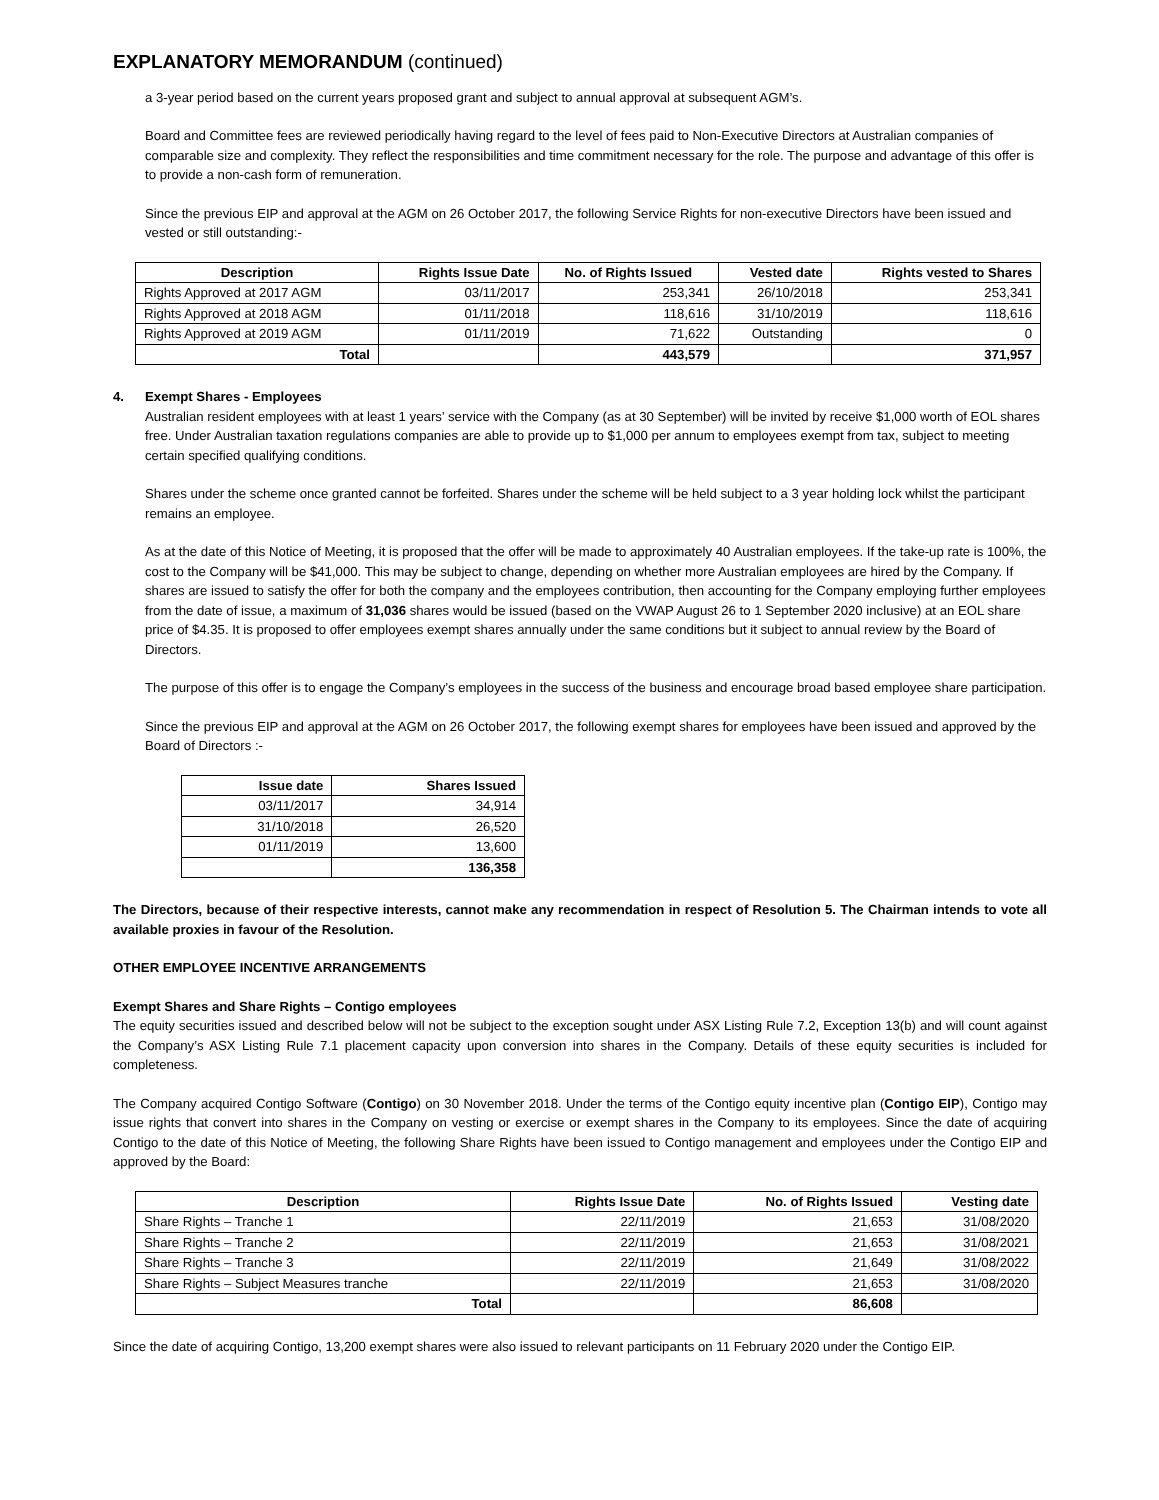EXPLANATORY MEMORANDUM (continued)
a 3-year period based on the current years proposed grant and subject to annual approval at subsequent AGM’s.
Board and Committee fees are reviewed periodically having regard to the level of fees paid to Non-Executive Directors at Australian companies of comparable size and complexity. They reflect the responsibilities and time commitment necessary for the role. The purpose and advantage of this offer is to provide a non-cash form of remuneration.
Since the previous EIP and approval at the AGM on 26 October 2017, the following Service Rights for non-executive Directors have been issued and vested or still outstanding:-
| Description | Rights Issue Date | No. of Rights Issued | Vested date | Rights vested to Shares |
| --- | --- | --- | --- | --- |
| Rights Approved at 2017 AGM | 03/11/2017 | 253,341 | 26/10/2018 | 253,341 |
| Rights Approved at 2018 AGM | 01/11/2018 | 118,616 | 31/10/2019 | 118,616 |
| Rights Approved at 2019 AGM | 01/11/2019 | 71,622 | Outstanding | 0 |
| Total | | 443,579 | | 371,957 |
4. Exempt Shares - Employees
Australian resident employees with at least 1 years’ service with the Company (as at 30 September) will be invited by receive $1,000 worth of EOL shares free. Under Australian taxation regulations companies are able to provide up to $1,000 per annum to employees exempt from tax, subject to meeting certain specified qualifying conditions.
Shares under the scheme once granted cannot be forfeited. Shares under the scheme will be held subject to a 3 year holding lock whilst the participant remains an employee.
As at the date of this Notice of Meeting, it is proposed that the offer will be made to approximately 40 Australian employees. If the take-up rate is 100%, the cost to the Company will be $41,000. This may be subject to change, depending on whether more Australian employees are hired by the Company. If shares are issued to satisfy the offer for both the company and the employees contribution, then accounting for the Company employing further employees from the date of issue, a maximum of 31,036 shares would be issued (based on the VWAP August 26 to 1 September 2020 inclusive) at an EOL share price of $4.35. It is proposed to offer employees exempt shares annually under the same conditions but it subject to annual review by the Board of Directors.
The purpose of this offer is to engage the Company’s employees in the success of the business and encourage broad based employee share participation.
Since the previous EIP and approval at the AGM on 26 October 2017, the following exempt shares for employees have been issued and approved by the Board of Directors :-
| Issue date | Shares Issued |
| --- | --- |
| 03/11/2017 | 34,914 |
| 31/10/2018 | 26,520 |
| 01/11/2019 | 13,600 |
| | 136,358 |
The Directors, because of their respective interests, cannot make any recommendation in respect of Resolution 5. The Chairman intends to vote all available proxies in favour of the Resolution.
OTHER EMPLOYEE INCENTIVE ARRANGEMENTS
Exempt Shares and Share Rights – Contigo employees
The equity securities issued and described below will not be subject to the exception sought under ASX Listing Rule 7.2, Exception 13(b) and will count against the Company’s ASX Listing Rule 7.1 placement capacity upon conversion into shares in the Company. Details of these equity securities is included for completeness.
The Company acquired Contigo Software (Contigo) on 30 November 2018. Under the terms of the Contigo equity incentive plan (Contigo EIP), Contigo may issue rights that convert into shares in the Company on vesting or exercise or exempt shares in the Company to its employees. Since the date of acquiring Contigo to the date of this Notice of Meeting, the following Share Rights have been issued to Contigo management and employees under the Contigo EIP and approved by the Board:
| Description | Rights Issue Date | No. of Rights Issued | Vesting date |
| --- | --- | --- | --- |
| Share Rights – Tranche 1 | 22/11/2019 | 21,653 | 31/08/2020 |
| Share Rights – Tranche 2 | 22/11/2019 | 21,653 | 31/08/2021 |
| Share Rights – Tranche 3 | 22/11/2019 | 21,649 | 31/08/2022 |
| Share Rights – Subject Measures tranche | 22/11/2019 | 21,653 | 31/08/2020 |
| Total | | 86,608 | |
Since the date of acquiring Contigo, 13,200 exempt shares were also issued to relevant participants on 11 February 2020 under the Contigo EIP.